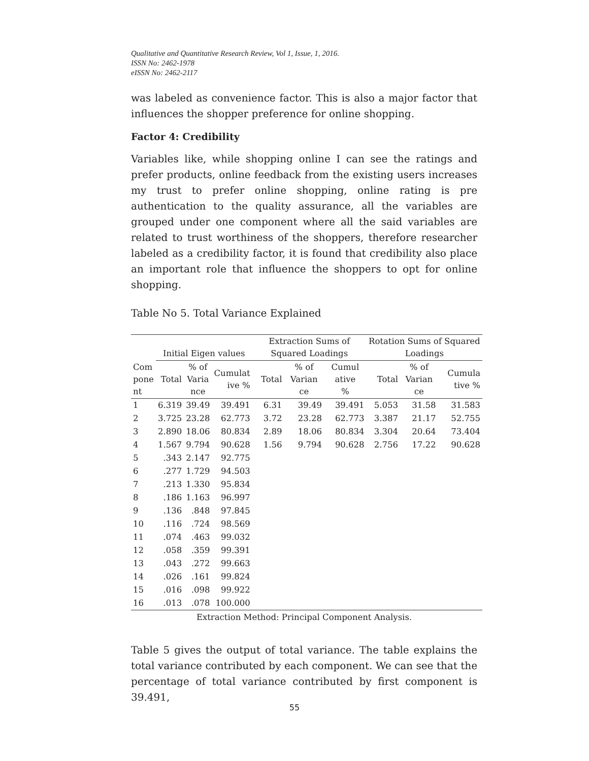Qualitative and Quantitative Research Review, Vol 1, Issue, 1, 2016.
ISSN No: 2462-1978
eISSN No: 2462-2117
was labeled as convenience factor. This is also a major factor that influences the shopper preference for online shopping.
Factor 4: Credibility
Variables like, while shopping online I can see the ratings and prefer products, online feedback from the existing users increases my trust to prefer online shopping, online rating is pre authentication to the quality assurance, all the variables are grouped under one component where all the said variables are related to trust worthiness of the shoppers, therefore researcher labeled as a credibility factor, it is found that credibility also place an important role that influence the shoppers to opt for online shopping.
Table No 5. Total Variance Explained
| | Initial Eigen values | | | Extraction Sums of Squared Loadings | | | Rotation Sums of Squared Loadings | | |
| --- | --- | --- | --- | --- | --- | --- | --- | --- | --- |
| Com pone nt | Total | % of Varia nce | Cumulat ive % | Total | % of Varian ce | Cumul ative % | Total | % of Varian ce | Cumula tive % |
| 1 | 6.319 | 39.49 | 39.491 | 6.31 | 39.49 | 39.491 | 5.053 | 31.58 | 31.583 |
| 2 | 3.725 | 23.28 | 62.773 | 3.72 | 23.28 | 62.773 | 3.387 | 21.17 | 52.755 |
| 3 | 2.890 | 18.06 | 80.834 | 2.89 | 18.06 | 80.834 | 3.304 | 20.64 | 73.404 |
| 4 | 1.567 | 9.794 | 90.628 | 1.56 | 9.794 | 90.628 | 2.756 | 17.22 | 90.628 |
| 5 | .343 | 2.147 | 92.775 | | | | | | |
| 6 | .277 | 1.729 | 94.503 | | | | | | |
| 7 | .213 | 1.330 | 95.834 | | | | | | |
| 8 | .186 | 1.163 | 96.997 | | | | | | |
| 9 | .136 | .848 | 97.845 | | | | | | |
| 10 | .116 | .724 | 98.569 | | | | | | |
| 11 | .074 | .463 | 99.032 | | | | | | |
| 12 | .058 | .359 | 99.391 | | | | | | |
| 13 | .043 | .272 | 99.663 | | | | | | |
| 14 | .026 | .161 | 99.824 | | | | | | |
| 15 | .016 | .098 | 99.922 | | | | | | |
| 16 | .013 | .078 | 100.000 | | | | | | |
Extraction Method: Principal Component Analysis.
Table 5 gives the output of total variance. The table explains the total variance contributed by each component. We can see that the percentage of total variance contributed by first component is 39.491,
55